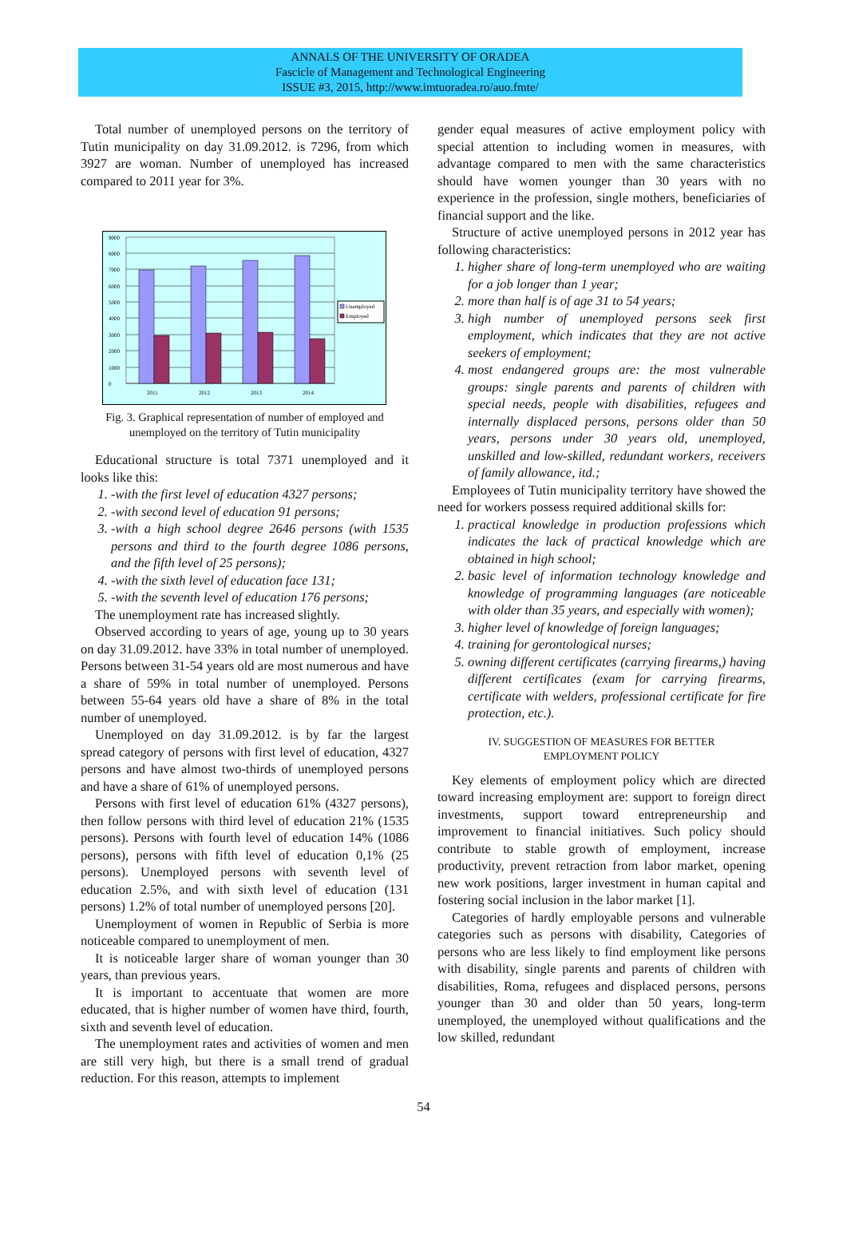ANNALS OF THE UNIVERSITY OF ORADEA
Fascicle of Management and Technological Engineering
ISSUE #3, 2015, http://www.imtuoradea.ro/auo.fmte/
Total number of unemployed persons on the territory of Tutin municipality on day 31.09.2012. is 7296, from which 3927 are woman. Number of unemployed has increased compared to 2011 year for 3%.
0
1000
2000
3000
4000
5000
6000
7000
8000
9000
2011
2012
2013
2014
Unemployed
Employed
Fig. 3. Graphical representation of number of employed and unemployed on the territory of Tutin municipality
Educational structure is total 7371 unemployed and it looks like this:
1. -with the first level of education 4327 persons;
2. -with second level of education 91 persons;
3. -with a high school degree 2646 persons (with 1535 persons and third to the fourth degree 1086 persons, and the fifth level of 25 persons);
4. -with the sixth level of education face 131;
5. -with the seventh level of education 176 persons;
The unemployment rate has increased slightly.
Observed according to years of age, young up to 30 years on day 31.09.2012. have 33% in total number of unemployed. Persons between 31-54 years old are most numerous and have a share of 59% in total number of unemployed. Persons between 55-64 years old have a share of 8% in the total number of unemployed.
Unemployed on day 31.09.2012. is by far the largest spread category of persons with first level of education, 4327 persons and have almost two-thirds of unemployed persons and have a share of 61% of unemployed persons.
Persons with first level of education 61% (4327 persons), then follow persons with third level of education 21% (1535 persons). Persons with fourth level of education 14% (1086 persons), persons with fifth level of education 0,1% (25 persons). Unemployed persons with seventh level of education 2.5%, and with sixth level of education (131 persons) 1.2% of total number of unemployed persons [20].
Unemployment of women in Republic of Serbia is more noticeable compared to unemployment of men.
It is noticeable larger share of woman younger than 30 years, than previous years.
It is important to accentuate that women are more educated, that is higher number of women have third, fourth, sixth and seventh level of education.
The unemployment rates and activities of women and men are still very high, but there is a small trend of gradual reduction. For this reason, attempts to implement
gender equal measures of active employment policy with special attention to including women in measures, with advantage compared to men with the same characteristics should have women younger than 30 years with no experience in the profession, single mothers, beneficiaries of financial support and the like.
Structure of active unemployed persons in 2012 year has following characteristics:
1. higher share of long-term unemployed who are waiting for a job longer than 1 year;
2. more than half is of age 31 to 54 years;
3. high number of unemployed persons seek first employment, which indicates that they are not active seekers of employment;
4. most endangered groups are: the most vulnerable groups: single parents and parents of children with special needs, people with disabilities, refugees and internally displaced persons, persons older than 50 years, persons under 30 years old, unemployed, unskilled and low-skilled, redundant workers, receivers of family allowance, itd.;
Employees of Tutin municipality territory have showed the need for workers possess required additional skills for:
1. practical knowledge in production professions which indicates the lack of practical knowledge which are obtained in high school;
2. basic level of information technology knowledge and knowledge of programming languages (are noticeable with older than 35 years, and especially with women);
3. higher level of knowledge of foreign languages;
4. training for gerontological nurses;
5. owning different certificates (carrying firearms,) having different certificates (exam for carrying firearms, certificate with welders, professional certificate for fire protection, etc.).
IV. SUGGESTION OF MEASURES FOR BETTER
EMPLOYMENT POLICY
Key elements of employment policy which are directed toward increasing employment are: support to foreign direct investments, support toward entrepreneurship and improvement to financial initiatives. Such policy should contribute to stable growth of employment, increase productivity, prevent retraction from labor market, opening new work positions, larger investment in human capital and fostering social inclusion in the labor market [1].
Categories of hardly employable persons and vulnerable categories such as persons with disability, Categories of persons who are less likely to find employment like persons with disability, single parents and parents of children with disabilities, Roma, refugees and displaced persons, persons younger than 30 and older than 50 years, long-term unemployed, the unemployed without qualifications and the low skilled, redundant
54